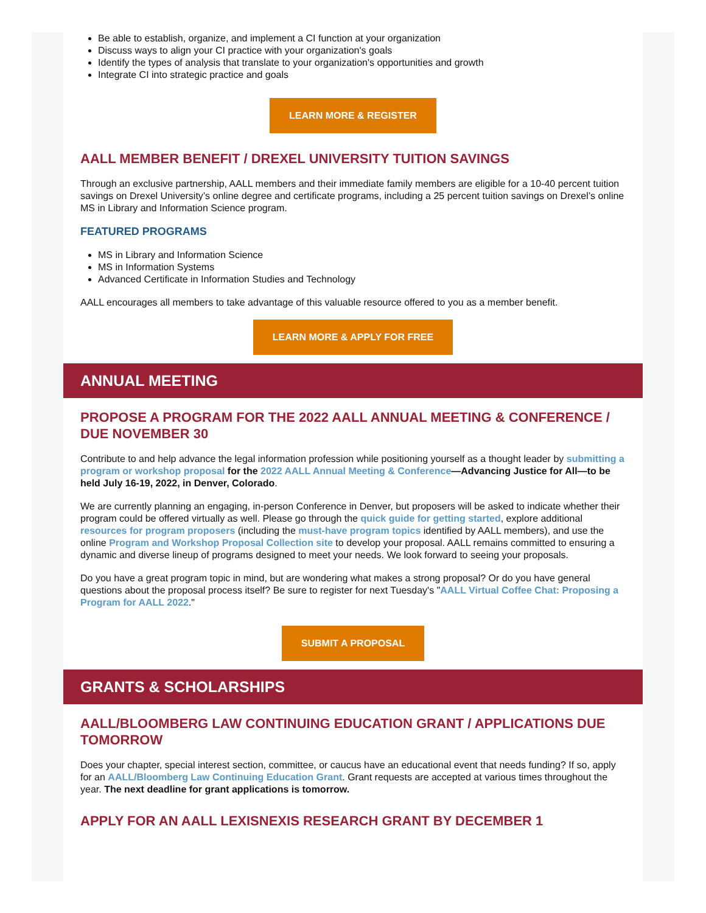Be able to establish, organize, and implement a CI function at your organization
Discuss ways to align your CI practice with your organization's goals
Identify the types of analysis that translate to your organization's opportunities and growth
Integrate CI into strategic practice and goals
LEARN MORE & REGISTER
AALL MEMBER BENEFIT / DREXEL UNIVERSITY TUITION SAVINGS
Through an exclusive partnership, AALL members and their immediate family members are eligible for a 10-40 percent tuition savings on Drexel University’s online degree and certificate programs, including a 25 percent tuition savings on Drexel’s online MS in Library and Information Science program.
FEATURED PROGRAMS
MS in Library and Information Science
MS in Information Systems
Advanced Certificate in Information Studies and Technology
AALL encourages all members to take advantage of this valuable resource offered to you as a member benefit.
LEARN MORE & APPLY FOR FREE
ANNUAL MEETING
PROPOSE A PROGRAM FOR THE 2022 AALL ANNUAL MEETING & CONFERENCE / DUE NOVEMBER 30
Contribute to and help advance the legal information profession while positioning yourself as a thought leader by submitting a program or workshop proposal for the 2022 AALL Annual Meeting & Conference—Advancing Justice for All—to be held July 16-19, 2022, in Denver, Colorado.
We are currently planning an engaging, in-person Conference in Denver, but proposers will be asked to indicate whether their program could be offered virtually as well. Please go through the quick guide for getting started, explore additional resources for program proposers (including the must-have program topics identified by AALL members), and use the online Program and Workshop Proposal Collection site to develop your proposal. AALL remains committed to ensuring a dynamic and diverse lineup of programs designed to meet your needs. We look forward to seeing your proposals.
Do you have a great program topic in mind, but are wondering what makes a strong proposal? Or do you have general questions about the proposal process itself? Be sure to register for next Tuesday's "AALL Virtual Coffee Chat: Proposing a Program for AALL 2022."
SUBMIT A PROPOSAL
GRANTS & SCHOLARSHIPS
AALL/BLOOMBERG LAW CONTINUING EDUCATION GRANT / APPLICATIONS DUE TOMORROW
Does your chapter, special interest section, committee, or caucus have an educational event that needs funding? If so, apply for an AALL/Bloomberg Law Continuing Education Grant. Grant requests are accepted at various times throughout the year. The next deadline for grant applications is tomorrow.
APPLY FOR AN AALL LEXISNEXIS RESEARCH GRANT BY DECEMBER 1